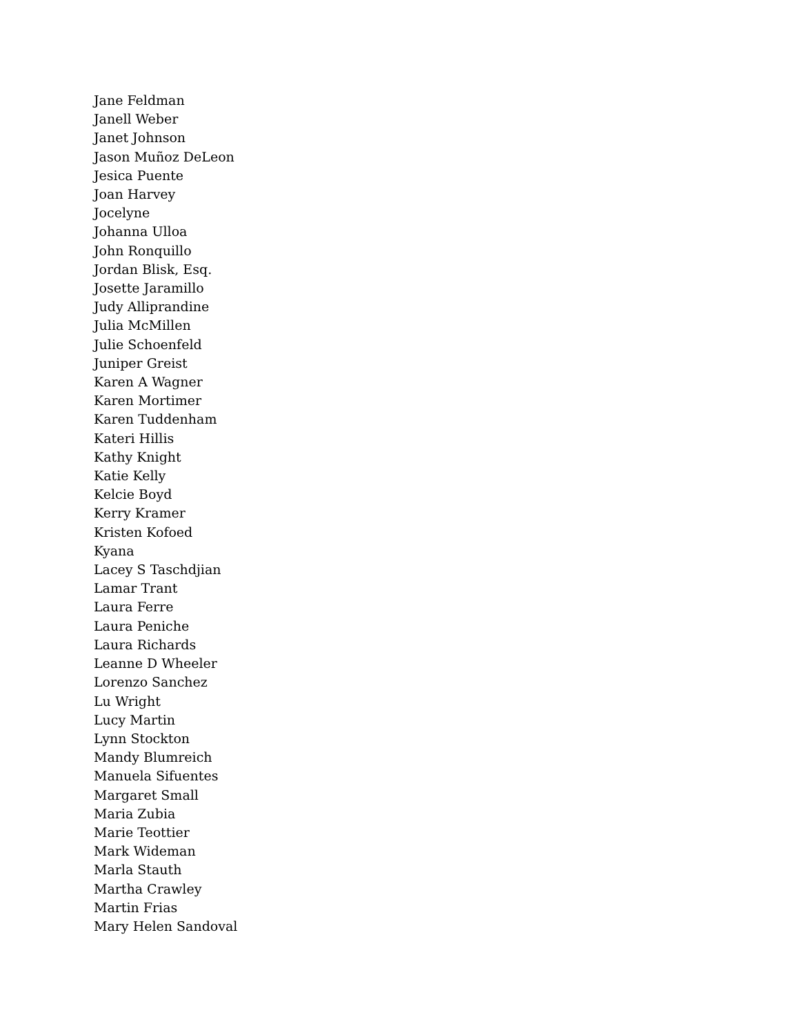Jane Feldman
Janell Weber
Janet Johnson
Jason Muñoz DeLeon
Jesica Puente
Joan Harvey
Jocelyne
Johanna Ulloa
John Ronquillo
Jordan Blisk, Esq.
Josette Jaramillo
Judy Alliprandine
Julia McMillen
Julie Schoenfeld
Juniper Greist
Karen A Wagner
Karen Mortimer
Karen Tuddenham
Kateri Hillis
Kathy Knight
Katie Kelly
Kelcie Boyd
Kerry Kramer
Kristen Kofoed
Kyana
Lacey S Taschdjian
Lamar Trant
Laura Ferre
Laura Peniche
Laura Richards
Leanne D Wheeler
Lorenzo Sanchez
Lu Wright
Lucy Martin
Lynn Stockton
Mandy Blumreich
Manuela Sifuentes
Margaret Small
Maria Zubia
Marie Teottier
Mark Wideman
Marla Stauth
Martha Crawley
Martin Frias
Mary Helen Sandoval